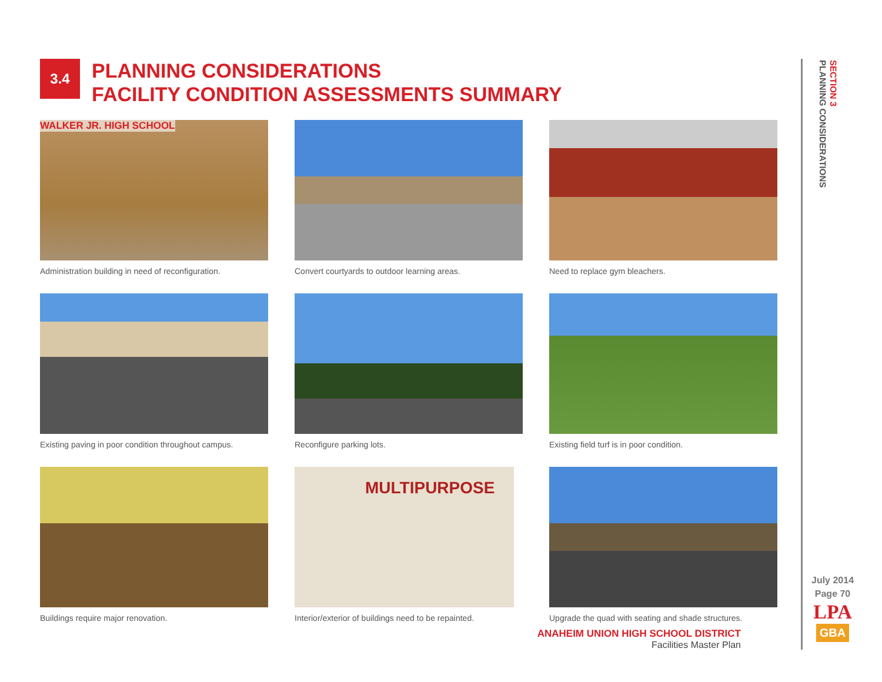3.4
PLANNING CONSIDERATIONS
FACILITY CONDITION ASSESSMENTS SUMMARY
WALKER JR. HIGH SCHOOL
Administration building in need of reconfiguration.
Convert courtyards to outdoor learning areas.
Need to replace gym bleachers.
Existing paving in poor condition throughout campus.
Reconfigure parking lots.
Existing field turf is in poor condition.
Buildings require major renovation.
MULTIPURPOSE
Interior/exterior of buildings need to be repainted.
Upgrade the quad with seating and shade structures.
ANAHEIM UNION HIGH SCHOOL DISTRICT
Facilities Master Plan
SECTION 3
PLANNING CONSIDERATIONS
July 2014
Page 70
LPA
GBA